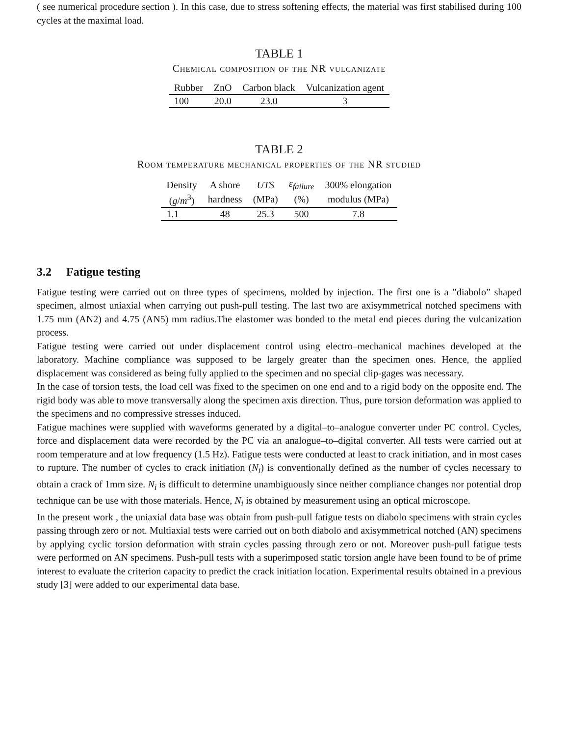( see numerical procedure section ). In this case, due to stress softening effects, the material was first stabilised during 100 cycles at the maximal load.
TABLE 1
Chemical composition of the NR vulcanizate
| Rubber | ZnO | Carbon black | Vulcanization agent |
| --- | --- | --- | --- |
| 100 | 20.0 | 23.0 | 3 |
TABLE 2
Room temperature mechanical properties of the NR studied
| Density | A shore | UTS | ε<sub>failure</sub> | 300% elongation |
| --- | --- | --- | --- | --- |
| ( g / m<sup>3</sup>) | hardness | (MPa) | (%) | modulus (MPa) |
| 1.1 | 48 | 25.3 | 500 | 7.8 |
3.2 Fatigue testing
Fatigue testing were carried out on three types of specimens, molded by injection. The first one is a ”diabolo” shaped specimen, almost uniaxial when carrying out push-pull testing. The last two are axisymmetrical notched specimens with 1.75 mm (AN2) and 4.75 (AN5) mm radius.The elastomer was bonded to the metal end pieces during the vulcanization process.
Fatigue testing were carried out under displacement control using electro–mechanical machines developed at the laboratory. Machine compliance was supposed to be largely greater than the specimen ones. Hence, the applied displacement was considered as being fully applied to the specimen and no special clip-gages was necessary.
In the case of torsion tests, the load cell was fixed to the specimen on one end and to a rigid body on the opposite end. The rigid body was able to move transversally along the specimen axis direction. Thus, pure torsion deformation was applied to the specimens and no compressive stresses induced.
Fatigue machines were supplied with waveforms generated by a digital–to–analogue converter under PC control. Cycles, force and displacement data were recorded by the PC via an analogue–to–digital converter. All tests were carried out at room temperature and at low frequency (1.5 Hz). Fatigue tests were conducted at least to crack initiation, and in most cases to rupture. The number of cycles to crack initiation (N<sub>i</sub>) is conventionally defined as the number of cycles necessary to obtain a crack of 1mm size. N<sub>i</sub> is difficult to determine unambiguously since neither compliance changes nor potential drop technique can be use with those materials. Hence, N<sub>i</sub> is obtained by measurement using an optical microscope.
In the present work , the uniaxial data base was obtain from push-pull fatigue tests on diabolo specimens with strain cycles passing through zero or not. Multiaxial tests were carried out on both diabolo and axisymmetrical notched (AN) specimens by applying cyclic torsion deformation with strain cycles passing through zero or not. Moreover push-pull fatigue tests were performed on AN specimens. Push-pull tests with a superimposed static torsion angle have been found to be of prime interest to evaluate the criterion capacity to predict the crack initiation location. Experimental results obtained in a previous study [3] were added to our experimental data base.